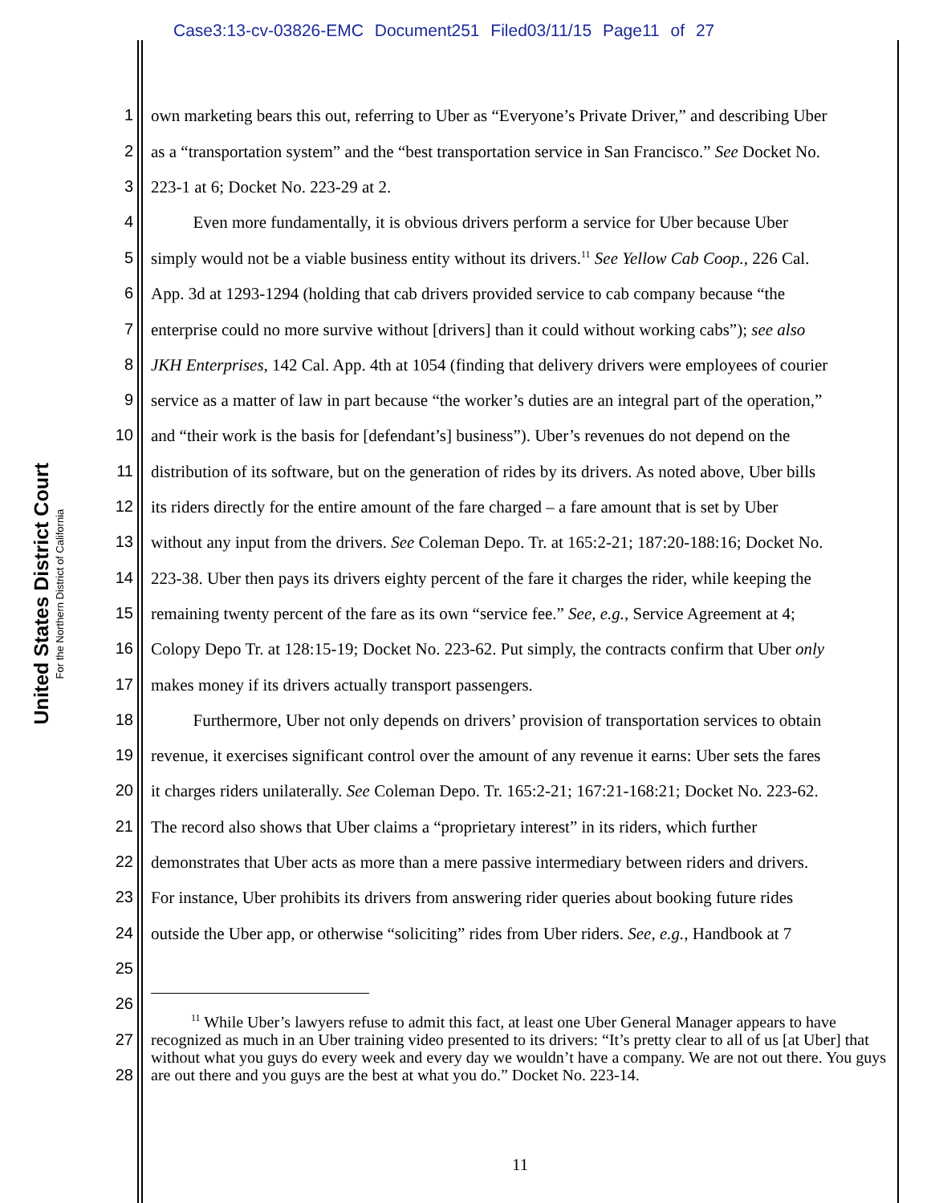Case3:13-cv-03826-EMC Document251 Filed03/11/15 Page11 of 27
United States District Court
For the Northern District of California
1 own marketing bears this out, referring to Uber as “Everyone’s Private Driver,” and describing Uber
2 as a “transportation system” and the “best transportation service in San Francisco.” See Docket No.
3 223-1 at 6; Docket No. 223-29 at 2.
4   Even more fundamentally, it is obvious drivers perform a service for Uber because Uber
5 simply would not be a viable business entity without its drivers.<sup>11</sup> See Yellow Cab Coop., 226 Cal.
6 App. 3d at 1293-1294 (holding that cab drivers provided service to cab company because “the
7 enterprise could no more survive without [drivers] than it could without working cabs”); see also
8 JKH Enterprises, 142 Cal. App. 4th at 1054 (finding that delivery drivers were employees of courier
9 service as a matter of law in part because “the worker’s duties are an integral part of the operation,”
10 and “their work is the basis for [defendant’s] business”). Uber’s revenues do not depend on the
11 distribution of its software, but on the generation of rides by its drivers. As noted above, Uber bills
12 its riders directly for the entire amount of the fare charged – a fare amount that is set by Uber
13 without any input from the drivers. See Coleman Depo. Tr. at 165:2-21; 187:20-188:16; Docket No.
14 223-38. Uber then pays its drivers eighty percent of the fare it charges the rider, while keeping the
15 remaining twenty percent of the fare as its own “service fee.” See, e.g., Service Agreement at 4;
16 Colopy Depo Tr. at 128:15-19; Docket No. 223-62. Put simply, the contracts confirm that Uber only
17 makes money if its drivers actually transport passengers.
18   Furthermore, Uber not only depends on drivers’ provision of transportation services to obtain
19 revenue, it exercises significant control over the amount of any revenue it earns: Uber sets the fares
20 it charges riders unilaterally. See Coleman Depo. Tr. 165:2-21; 167:21-168:21; Docket No. 223-62.
21 The record also shows that Uber claims a “proprietary interest” in its riders, which further
22 demonstrates that Uber acts as more than a mere passive intermediary between riders and drivers.
23 For instance, Uber prohibits its drivers from answering rider queries about booking future rides
24 outside the Uber app, or otherwise “soliciting” rides from Uber riders. See, e.g., Handbook at 7
25
26
27
28
   <sup>11</sup> While Uber’s lawyers refuse to admit this fact, at least one Uber General Manager appears to have recognized as much in an Uber training video presented to its drivers: “It’s pretty clear to all of us [at Uber] that without what you guys do every week and every day we wouldn’t have a company. We are not out there. You guys are out there and you guys are the best at what you do.” Docket No. 223-14.
11